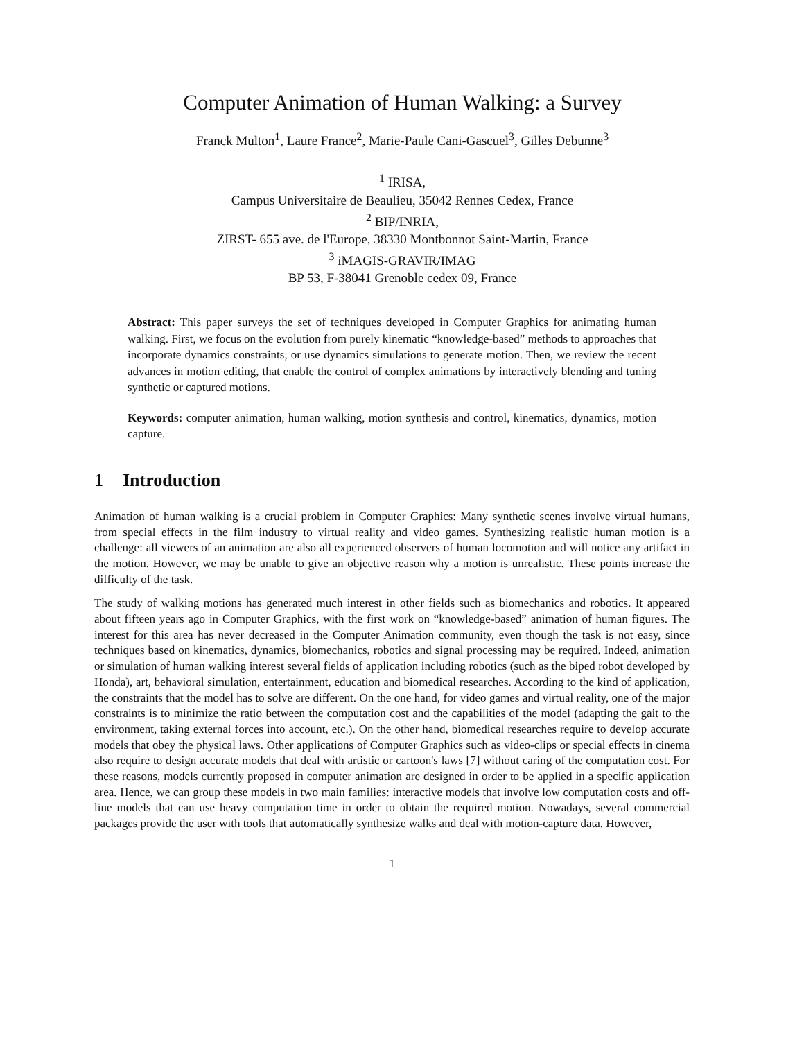Computer Animation of Human Walking: a Survey
Franck Multon<sup>1</sup>, Laure France<sup>2</sup>, Marie-Paule Cani-Gascuel<sup>3</sup>, Gilles Debunne<sup>3</sup>
<sup>1</sup> IRISA,
Campus Universitaire de Beaulieu, 35042 Rennes Cedex, France
<sup>2</sup> BIP/INRIA,
ZIRST- 655 ave. de l'Europe, 38330 Montbonnot Saint-Martin, France
<sup>3</sup> iMAGIS-GRAVIR/IMAG
BP 53, F-38041 Grenoble cedex 09, France
Abstract: This paper surveys the set of techniques developed in Computer Graphics for animating human walking. First, we focus on the evolution from purely kinematic “knowledge-based” methods to approaches that incorporate dynamics constraints, or use dynamics simulations to generate motion. Then, we review the recent advances in motion editing, that enable the control of complex animations by interactively blending and tuning synthetic or captured motions.
Keywords: computer animation, human walking, motion synthesis and control, kinematics, dynamics, motion capture.
1 Introduction
Animation of human walking is a crucial problem in Computer Graphics: Many synthetic scenes involve virtual humans, from special effects in the film industry to virtual reality and video games. Synthesizing realistic human motion is a challenge: all viewers of an animation are also all experienced observers of human locomotion and will notice any artifact in the motion. However, we may be unable to give an objective reason why a motion is unrealistic. These points increase the difficulty of the task.
The study of walking motions has generated much interest in other fields such as biomechanics and robotics. It appeared about fifteen years ago in Computer Graphics, with the first work on “knowledge-based” animation of human figures. The interest for this area has never decreased in the Computer Animation community, even though the task is not easy, since techniques based on kinematics, dynamics, biomechanics, robotics and signal processing may be required. Indeed, animation or simulation of human walking interest several fields of application including robotics (such as the biped robot developed by Honda), art, behavioral simulation, entertainment, education and biomedical researches. According to the kind of application, the constraints that the model has to solve are different. On the one hand, for video games and virtual reality, one of the major constraints is to minimize the ratio between the computation cost and the capabilities of the model (adapting the gait to the environment, taking external forces into account, etc.). On the other hand, biomedical researches require to develop accurate models that obey the physical laws. Other applications of Computer Graphics such as video-clips or special effects in cinema also require to design accurate models that deal with artistic or cartoon's laws [7] without caring of the computation cost. For these reasons, models currently proposed in computer animation are designed in order to be applied in a specific application area. Hence, we can group these models in two main families: interactive models that involve low computation costs and off-line models that can use heavy computation time in order to obtain the required motion. Nowadays, several commercial packages provide the user with tools that automatically synthesize walks and deal with motion-capture data. However,
1